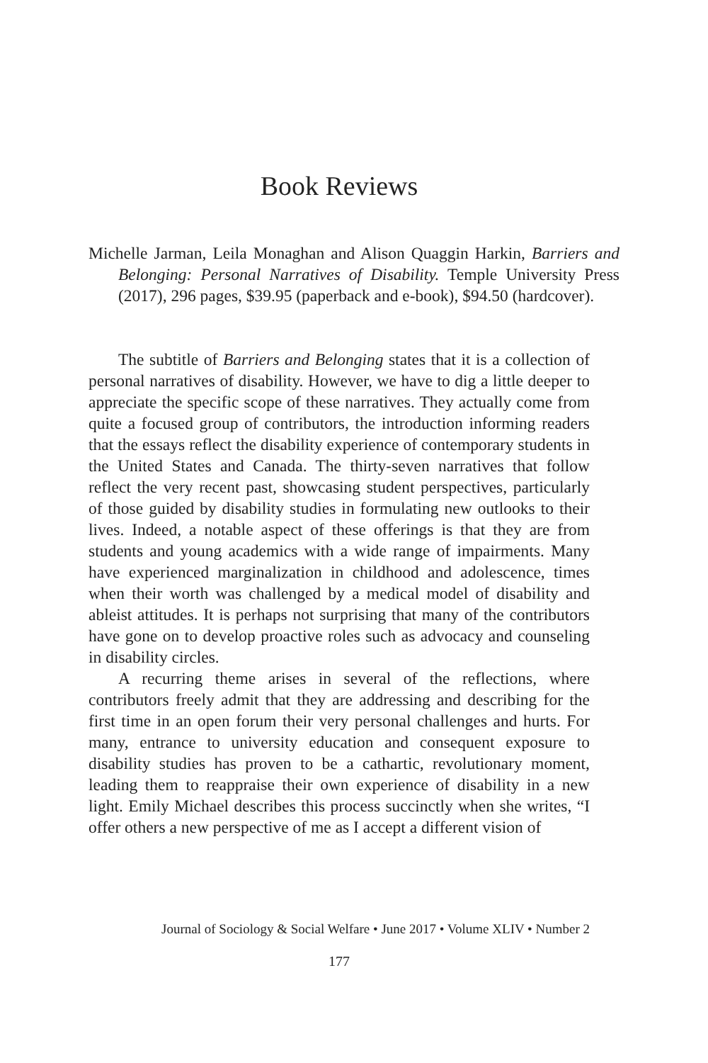Book Reviews
Michelle Jarman, Leila Monaghan and Alison Quaggin Harkin, Barriers and Belonging: Personal Narratives of Disability. Temple University Press (2017), 296 pages, $39.95 (paperback and e-book), $94.50 (hardcover).
The subtitle of Barriers and Belonging states that it is a collection of personal narratives of disability. However, we have to dig a little deeper to appreciate the specific scope of these narratives. They actually come from quite a focused group of contributors, the introduction informing readers that the essays reflect the disability experience of contemporary students in the United States and Canada. The thirty-seven narratives that follow reflect the very recent past, showcasing student perspectives, particularly of those guided by disability studies in formulating new outlooks to their lives. Indeed, a notable aspect of these offerings is that they are from students and young academics with a wide range of impairments. Many have experienced marginalization in childhood and adolescence, times when their worth was challenged by a medical model of disability and ableist attitudes. It is perhaps not surprising that many of the contributors have gone on to develop proactive roles such as advocacy and counseling in disability circles.
A recurring theme arises in several of the reflections, where contributors freely admit that they are addressing and describing for the first time in an open forum their very personal challenges and hurts. For many, entrance to university education and consequent exposure to disability studies has proven to be a cathartic, revolutionary moment, leading them to reappraise their own experience of disability in a new light. Emily Michael describes this process succinctly when she writes, “I offer others a new perspective of me as I accept a different vision of
Journal of Sociology & Social Welfare • June 2017 • Volume XLIV • Number 2
177